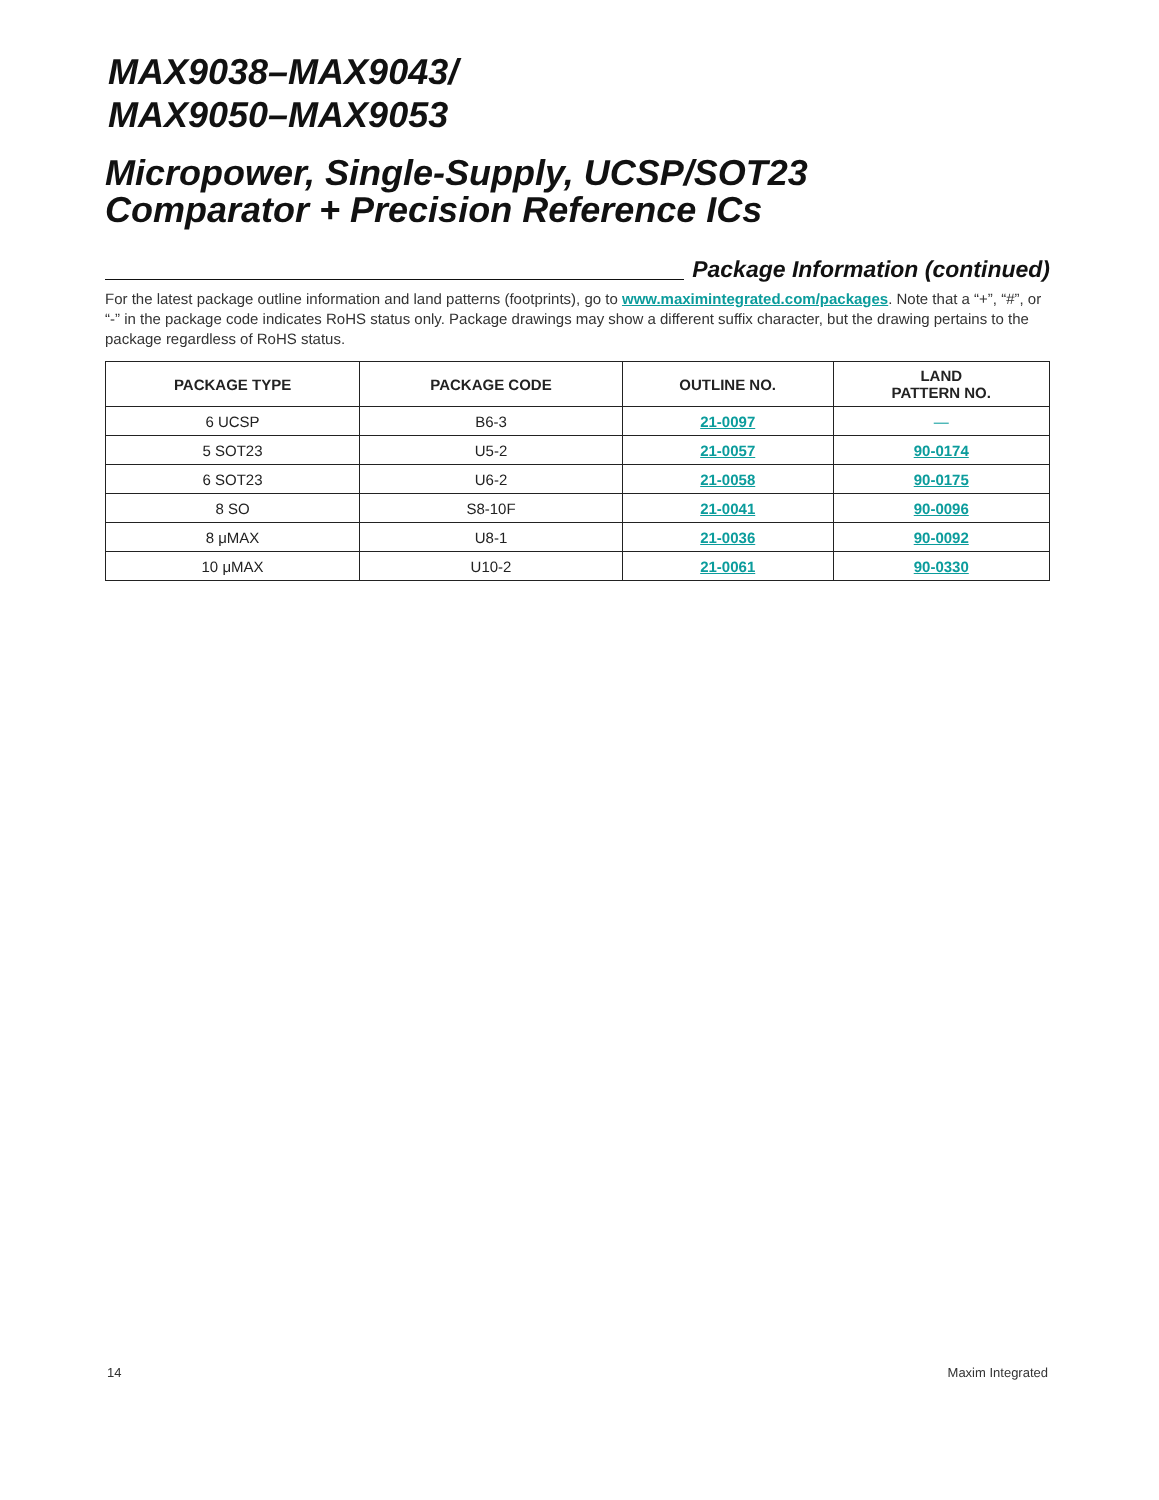MAX9038–MAX9043/
MAX9050–MAX9053
Micropower, Single-Supply, UCSP/SOT23
Comparator + Precision Reference ICs
Package Information (continued)
For the latest package outline information and land patterns (footprints), go to www.maximintegrated.com/packages. Note that a “+”, “#”, or “-” in the package code indicates RoHS status only. Package drawings may show a different suffix character, but the drawing pertains to the package regardless of RoHS status.
| PACKAGE TYPE | PACKAGE CODE | OUTLINE NO. | LAND PATTERN NO. |
| --- | --- | --- | --- |
| 6 UCSP | B6-3 | 21-0097 | — |
| 5 SOT23 | U5-2 | 21-0057 | 90-0174 |
| 6 SOT23 | U6-2 | 21-0058 | 90-0175 |
| 8 SO | S8-10F | 21-0041 | 90-0096 |
| 8 μMAX | U8-1 | 21-0036 | 90-0092 |
| 10 μMAX | U10-2 | 21-0061 | 90-0330 |
14 Maxim Integrated